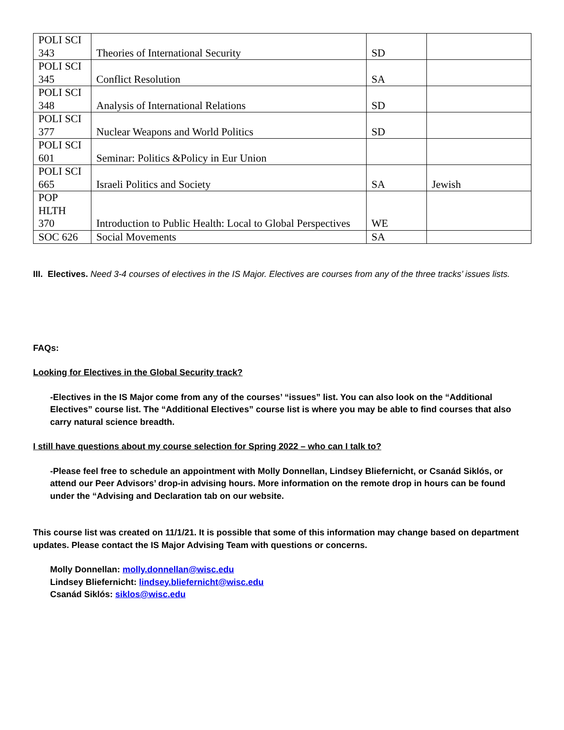| POLI SCI 343 | Theories of International Security | SD | |
| POLI SCI 345 | Conflict Resolution | SA | |
| POLI SCI 348 | Analysis of International Relations | SD | |
| POLI SCI 377 | Nuclear Weapons and World Politics | SD | |
| POLI SCI 601 | Seminar: Politics &Policy in Eur Union | | |
| POLI SCI 665 | Israeli Politics and Society | SA | Jewish |
| POP HLTH 370 | Introduction to Public Health: Local to Global Perspectives | WE | |
| SOC 626 | Social Movements | SA | |
III. Electives. Need 3-4 courses of electives in the IS Major. Electives are courses from any of the three tracks’ issues lists.
FAQs:
Looking for Electives in the Global Security track?
-Electives in the IS Major come from any of the courses’ “issues” list. You can also look on the “Additional Electives” course list. The “Additional Electives” course list is where you may be able to find courses that also carry natural science breadth.
I still have questions about my course selection for Spring 2022 – who can I talk to?
-Please feel free to schedule an appointment with Molly Donnellan, Lindsey Bliefernicht, or Csanád Siklós, or attend our Peer Advisors’ drop-in advising hours. More information on the remote drop in hours can be found under the “Advising and Declaration tab on our website.
This course list was created on 11/1/21. It is possible that some of this information may change based on department updates. Please contact the IS Major Advising Team with questions or concerns.
Molly Donnellan: molly.donnellan@wisc.edu
Lindsey Bliefernicht: lindsey.bliefernicht@wisc.edu
Csanád Siklós: siklos@wisc.edu